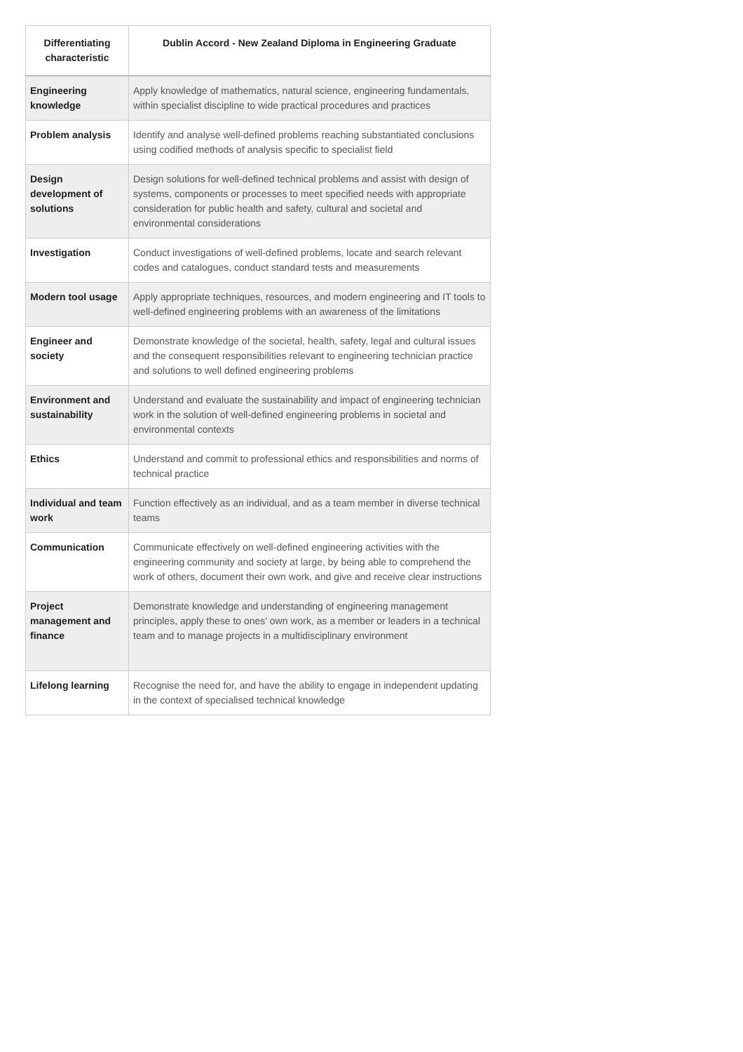| Differentiating characteristic | Dublin Accord - New Zealand Diploma in Engineering Graduate |
| --- | --- |
| Engineering knowledge | Apply knowledge of mathematics, natural science, engineering fundamentals, within specialist discipline to wide practical procedures and practices |
| Problem analysis | Identify and analyse well-defined problems reaching substantiated conclusions using codified methods of analysis specific to specialist field |
| Design development of solutions | Design solutions for well-defined technical problems and assist with design of systems, components or processes to meet specified needs with appropriate consideration for public health and safety, cultural and societal and environmental considerations |
| Investigation | Conduct investigations of well-defined problems, locate and search relevant codes and catalogues, conduct standard tests and measurements |
| Modern tool usage | Apply appropriate techniques, resources, and modern engineering and IT tools to well-defined engineering problems with an awareness of the limitations |
| Engineer and society | Demonstrate knowledge of the societal, health, safety, legal and cultural issues and the consequent responsibilities relevant to engineering technician practice and solutions to well defined engineering problems |
| Environment and sustainability | Understand and evaluate the sustainability and impact of engineering technician work in the solution of well-defined engineering problems in societal and environmental contexts |
| Ethics | Understand and commit to professional ethics and responsibilities and norms of technical practice |
| Individual and team work | Function effectively as an individual, and as a team member in diverse technical teams |
| Communication | Communicate effectively on well-defined engineering activities with the engineering community and society at large, by being able to comprehend the work of others, document their own work, and give and receive clear instructions |
| Project management and finance | Demonstrate knowledge and understanding of engineering management principles, apply these to ones’ own work, as a member or leaders in a technical team and to manage projects in a multidisciplinary environment |
| Lifelong learning | Recognise the need for, and have the ability to engage in independent updating in the context of specialised technical knowledge |